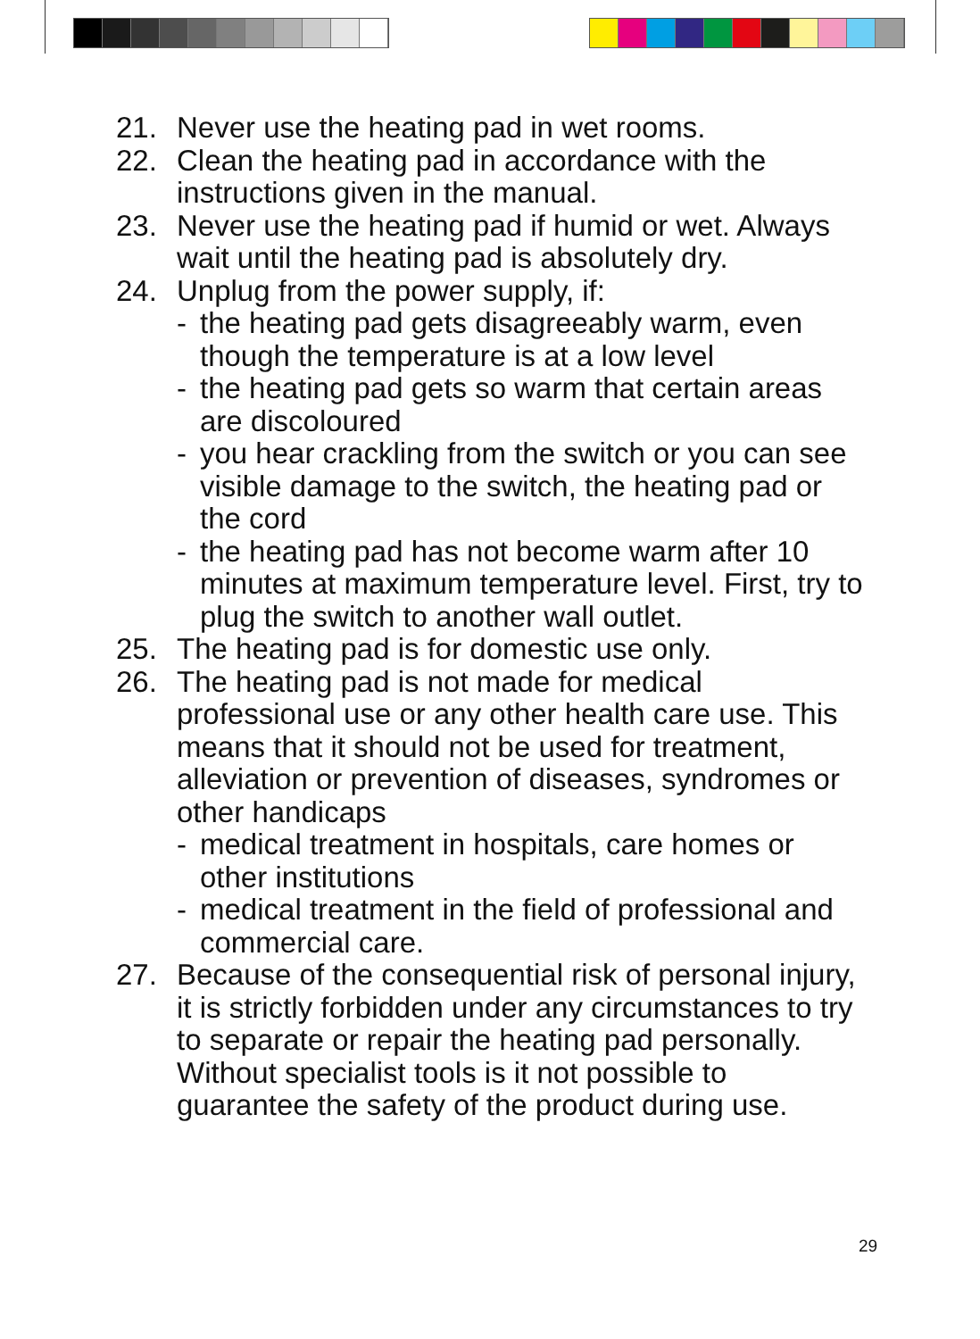21. Never use the heating pad in wet rooms.
22. Clean the heating pad in accordance with the instructions given in the manual.
23. Never use the heating pad if humid or wet. Always wait until the heating pad is absolutely dry.
24. Unplug from the power supply, if:
- the heating pad gets disagreeably warm, even though the temperature is at a low level
- the heating pad gets so warm that certain areas are discoloured
- you hear crackling from the switch or you can see visible damage to the switch, the heating pad or the cord
- the heating pad has not become warm after 10 minutes at maximum temperature level. First, try to plug the switch to another wall outlet.
25. The heating pad is for domestic use only.
26. The heating pad is not made for medical professional use or any other health care use. This means that it should not be used for treatment, alleviation or prevention of diseases, syndromes or other handicaps
- medical treatment in hospitals, care homes or other institutions
- medical treatment in the field of professional and commercial care.
27. Because of the consequential risk of personal injury, it is strictly forbidden under any circumstances to try to separate or repair the heating pad personally. Without specialist tools is it not possible to guarantee the safety of the product during use.
29